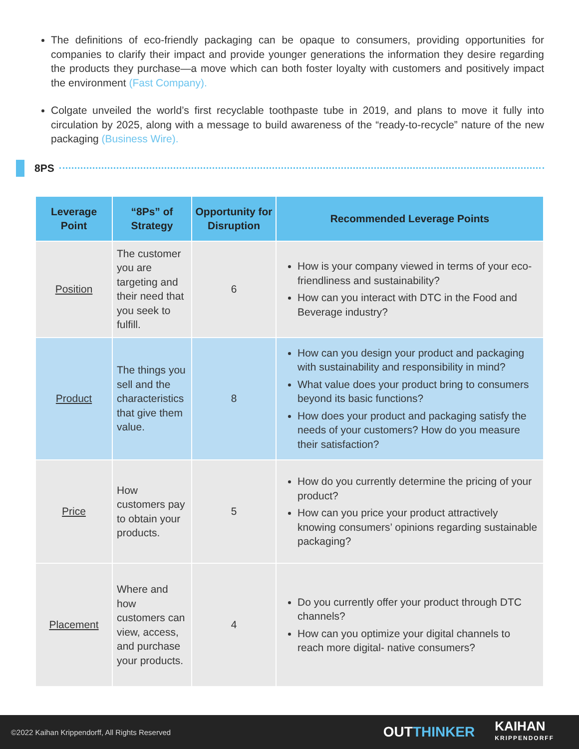The definitions of eco-friendly packaging can be opaque to consumers, providing opportunities for companies to clarify their impact and provide younger generations the information they desire regarding the products they purchase—a move which can both foster loyalty with customers and positively impact the environment (Fast Company).
Colgate unveiled the world’s first recyclable toothpaste tube in 2019, and plans to move it fully into circulation by 2025, along with a message to build awareness of the “ready-to-recycle” nature of the new packaging (Business Wire).
8PS
| Leverage Point | “8Ps” of Strategy | Opportunity for Disruption | Recommended Leverage Points |
| --- | --- | --- | --- |
| Position | The customer you are targeting and their need that you seek to fulfill. | 6 | How is your company viewed in terms of your eco-friendliness and sustainability? How can you interact with DTC in the Food and Beverage industry? |
| Product | The things you sell and the characteristics that give them value. | 8 | How can you design your product and packaging with sustainability and responsibility in mind? What value does your product bring to consumers beyond its basic functions? How does your product and packaging satisfy the needs of your customers? How do you measure their satisfaction? |
| Price | How customers pay to obtain your products. | 5 | How do you currently determine the pricing of your product? How can you price your product attractively knowing consumers’ opinions regarding sustainable packaging? |
| Placement | Where and how customers can view, access, and purchase your products. | 4 | Do you currently offer your product through DTC channels? How can you optimize your digital channels to reach more digital- native consumers? |
©2022 Kaihan Krippendorff, All Rights Reserved
OUTTHINKER
KAIHAN
KRIPPENDORFF